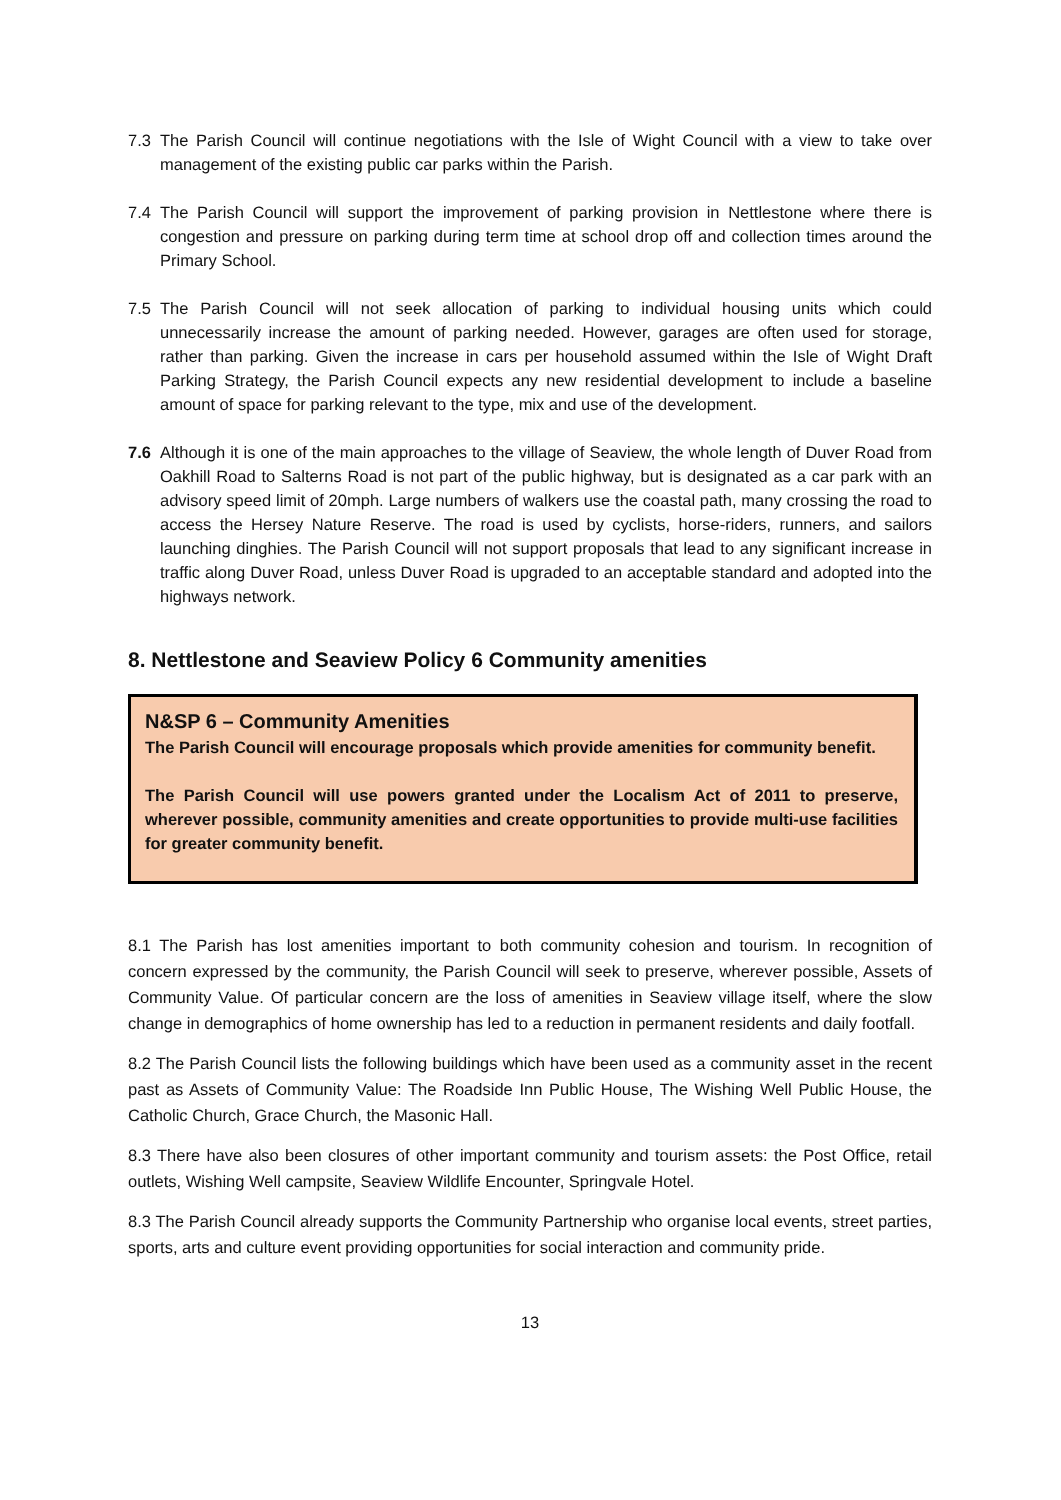7.3 The Parish Council will continue negotiations with the Isle of Wight Council with a view to take over management of the existing public car parks within the Parish.
7.4 The Parish Council will support the improvement of parking provision in Nettlestone where there is congestion and pressure on parking during term time at school drop off and collection times around the Primary School.
7.5 The Parish Council will not seek allocation of parking to individual housing units which could unnecessarily increase the amount of parking needed. However, garages are often used for storage, rather than parking. Given the increase in cars per household assumed within the Isle of Wight Draft Parking Strategy, the Parish Council expects any new residential development to include a baseline amount of space for parking relevant to the type, mix and use of the development.
7.6 Although it is one of the main approaches to the village of Seaview, the whole length of Duver Road from Oakhill Road to Salterns Road is not part of the public highway, but is designated as a car park with an advisory speed limit of 20mph. Large numbers of walkers use the coastal path, many crossing the road to access the Hersey Nature Reserve. The road is used by cyclists, horse-riders, runners, and sailors launching dinghies. The Parish Council will not support proposals that lead to any significant increase in traffic along Duver Road, unless Duver Road is upgraded to an acceptable standard and adopted into the highways network.
8. Nettlestone and Seaview Policy 6 Community amenities
N&SP 6 – Community Amenities
The Parish Council will encourage proposals which provide amenities for community benefit.
The Parish Council will use powers granted under the Localism Act of 2011 to preserve, wherever possible, community amenities and create opportunities to provide multi-use facilities for greater community benefit.
8.1 The Parish has lost amenities important to both community cohesion and tourism. In recognition of concern expressed by the community, the Parish Council will seek to preserve, wherever possible, Assets of Community Value. Of particular concern are the loss of amenities in Seaview village itself, where the slow change in demographics of home ownership has led to a reduction in permanent residents and daily footfall.
8.2 The Parish Council lists the following buildings which have been used as a community asset in the recent past as Assets of Community Value: The Roadside Inn Public House, The Wishing Well Public House, the Catholic Church, Grace Church, the Masonic Hall.
8.3 There have also been closures of other important community and tourism assets: the Post Office, retail outlets, Wishing Well campsite, Seaview Wildlife Encounter, Springvale Hotel.
8.3 The Parish Council already supports the Community Partnership who organise local events, street parties, sports, arts and culture event providing opportunities for social interaction and community pride.
13